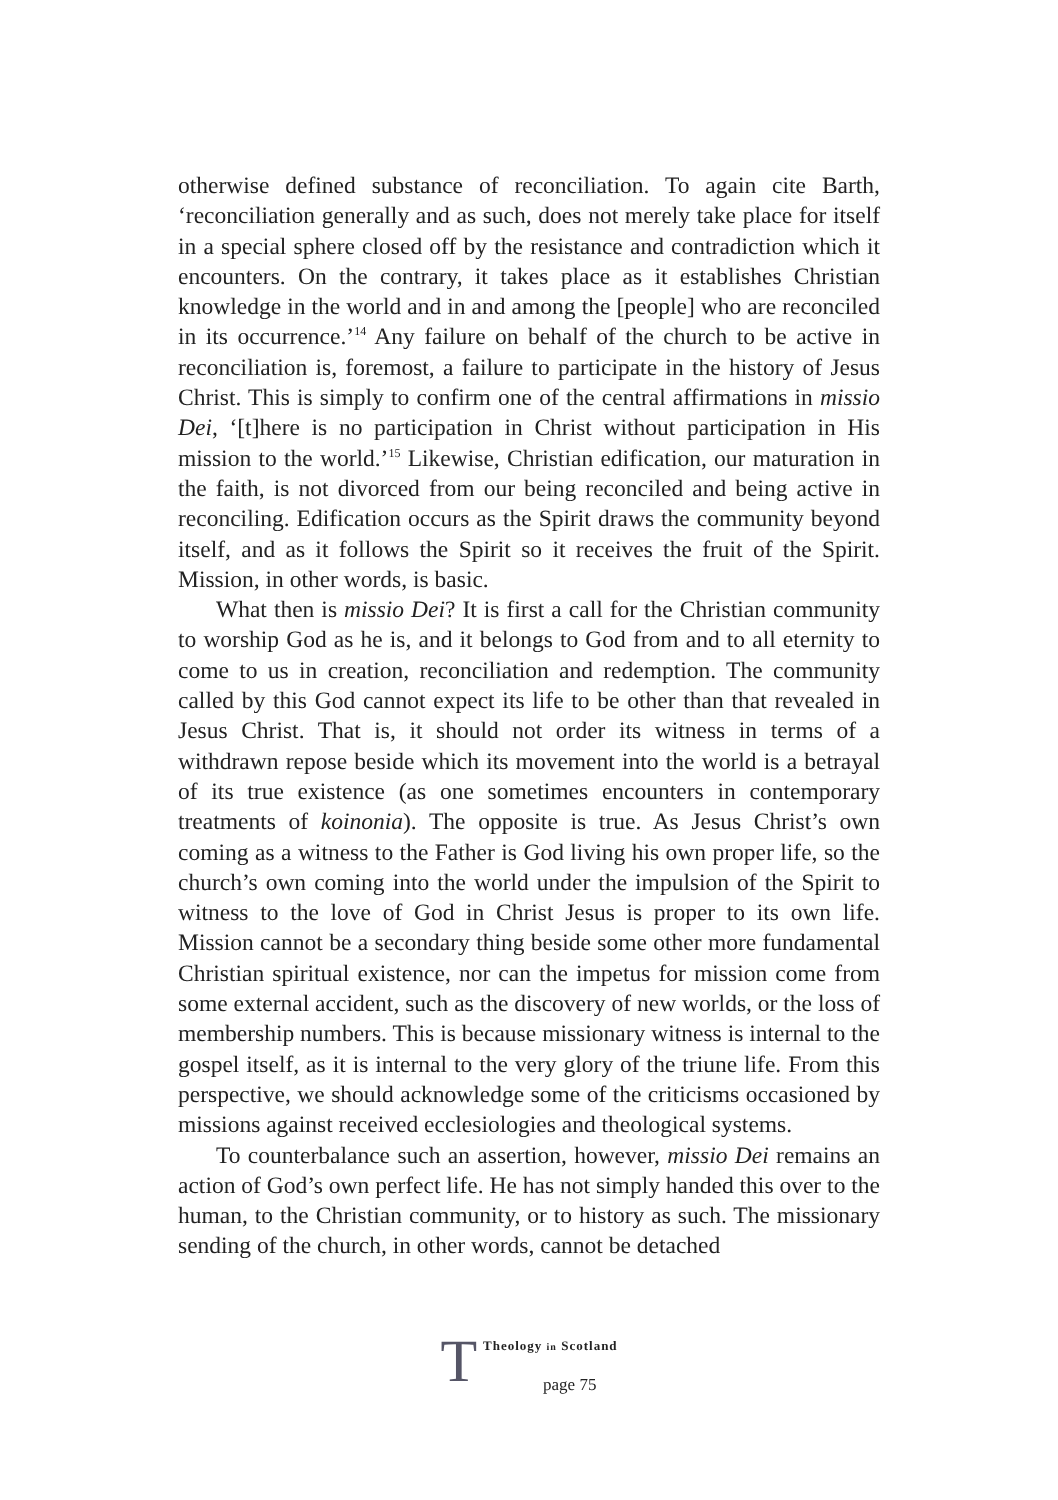otherwise defined substance of reconciliation. To again cite Barth, ‘reconciliation generally and as such, does not merely take place for itself in a special sphere closed off by the resistance and contradiction which it encounters. On the contrary, it takes place as it establishes Christian knowledge in the world and in and among the [people] who are reconciled in its occurrence.’<sup>14</sup> Any failure on behalf of the church to be active in reconciliation is, foremost, a failure to participate in the history of Jesus Christ. This is simply to confirm one of the central affirmations in missio Dei, ‘[t]here is no participation in Christ without participation in His mission to the world.’<sup>15</sup> Likewise, Christian edification, our maturation in the faith, is not divorced from our being reconciled and being active in reconciling. Edification occurs as the Spirit draws the community beyond itself, and as it follows the Spirit so it receives the fruit of the Spirit. Mission, in other words, is basic.
What then is missio Dei? It is first a call for the Christian community to worship God as he is, and it belongs to God from and to all eternity to come to us in creation, reconciliation and redemption. The community called by this God cannot expect its life to be other than that revealed in Jesus Christ. That is, it should not order its witness in terms of a withdrawn repose beside which its movement into the world is a betrayal of its true existence (as one sometimes encounters in contemporary treatments of koinonia). The opposite is true. As Jesus Christ’s own coming as a witness to the Father is God living his own proper life, so the church’s own coming into the world under the impulsion of the Spirit to witness to the love of God in Christ Jesus is proper to its own life. Mission cannot be a secondary thing beside some other more fundamental Christian spiritual existence, nor can the impetus for mission come from some external accident, such as the discovery of new worlds, or the loss of membership numbers. This is because missionary witness is internal to the gospel itself, as it is internal to the very glory of the triune life. From this perspective, we should acknowledge some of the criticisms occasioned by missions against received ecclesiologies and theological systems.
To counterbalance such an assertion, however, missio Dei remains an action of God’s own perfect life. He has not simply handed this over to the human, to the Christian community, or to history as such. The missionary sending of the church, in other words, cannot be detached
T
Theology in Scotland
page 75